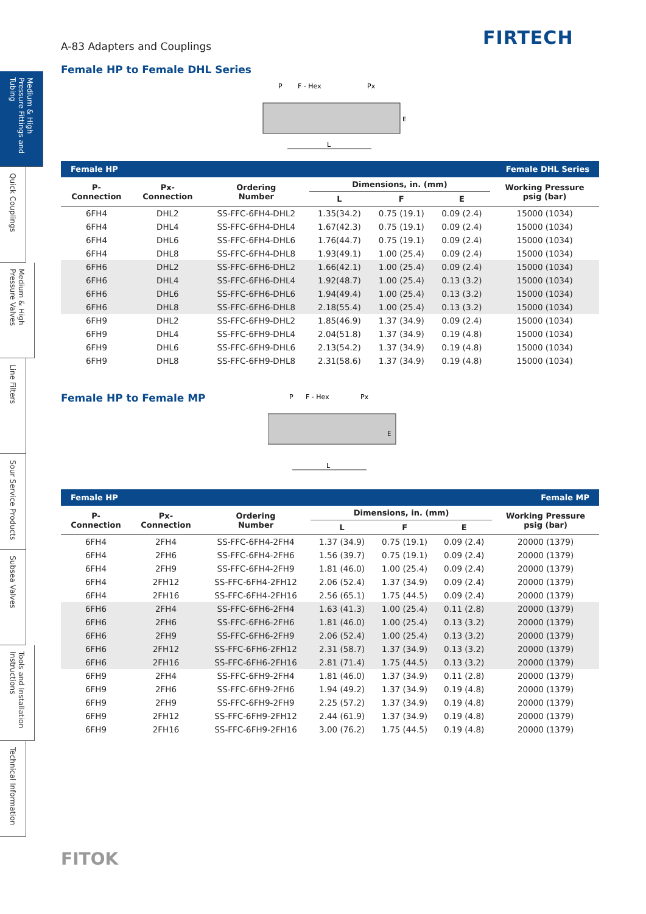FIRTECH
Medium & High Pressure Fittings and Tubing
Quick Couplings
Medium & High Pressure Valves
Line Filters
Sour Service Products
Subsea Valves
Tools and Installation Instructions
Technical Information
A-83 Adapters and Couplings
Female HP to Female DHL Series
P
F - Hex
Px
L
E
| Female HP | | | Female DHL Series | | | |
| P- Connection | Px- Connection | Ordering Number | Dimensions, in. (mm) | | | Working Pressure psig (bar) |
| | | | L | F | E | |
| 6FH4 | DHL2 | SS-FFC-6FH4-DHL2 | 1.35(34.2) | 0.75 (19.1) | 0.09 (2.4) | 15000 (1034) |
| 6FH4 | DHL4 | SS-FFC-6FH4-DHL4 | 1.67(42.3) | 0.75 (19.1) | 0.09 (2.4) | 15000 (1034) |
| 6FH4 | DHL6 | SS-FFC-6FH4-DHL6 | 1.76(44.7) | 0.75 (19.1) | 0.09 (2.4) | 15000 (1034) |
| 6FH4 | DHL8 | SS-FFC-6FH4-DHL8 | 1.93(49.1) | 1.00 (25.4) | 0.09 (2.4) | 15000 (1034) |
| 6FH6 | DHL2 | SS-FFC-6FH6-DHL2 | 1.66(42.1) | 1.00 (25.4) | 0.09 (2.4) | 15000 (1034) |
| 6FH6 | DHL4 | SS-FFC-6FH6-DHL4 | 1.92(48.7) | 1.00 (25.4) | 0.13 (3.2) | 15000 (1034) |
| 6FH6 | DHL6 | SS-FFC-6FH6-DHL6 | 1.94(49.4) | 1.00 (25.4) | 0.13 (3.2) | 15000 (1034) |
| 6FH6 | DHL8 | SS-FFC-6FH6-DHL8 | 2.18(55.4) | 1.00 (25.4) | 0.13 (3.2) | 15000 (1034) |
| 6FH9 | DHL2 | SS-FFC-6FH9-DHL2 | 1.85(46.9) | 1.37 (34.9) | 0.09 (2.4) | 15000 (1034) |
| 6FH9 | DHL4 | SS-FFC-6FH9-DHL4 | 2.04(51.8) | 1.37 (34.9) | 0.19 (4.8) | 15000 (1034) |
| 6FH9 | DHL6 | SS-FFC-6FH9-DHL6 | 2.13(54.2) | 1.37 (34.9) | 0.19 (4.8) | 15000 (1034) |
| 6FH9 | DHL8 | SS-FFC-6FH9-DHL8 | 2.31(58.6) | 1.37 (34.9) | 0.19 (4.8) | 15000 (1034) |
Female HP to Female MP
P
F - Hex
Px
L
E
| Female HP | | | Female MP | | | |
| P- Connection | Px- Connection | Ordering Number | Dimensions, in. (mm) | | | Working Pressure psig (bar) |
| | | | L | F | E | |
| 6FH4 | 2FH4 | SS-FFC-6FH4-2FH4 | 1.37 (34.9) | 0.75 (19.1) | 0.09 (2.4) | 20000 (1379) |
| 6FH4 | 2FH6 | SS-FFC-6FH4-2FH6 | 1.56 (39.7) | 0.75 (19.1) | 0.09 (2.4) | 20000 (1379) |
| 6FH4 | 2FH9 | SS-FFC-6FH4-2FH9 | 1.81 (46.0) | 1.00 (25.4) | 0.09 (2.4) | 20000 (1379) |
| 6FH4 | 2FH12 | SS-FFC-6FH4-2FH12 | 2.06 (52.4) | 1.37 (34.9) | 0.09 (2.4) | 20000 (1379) |
| 6FH4 | 2FH16 | SS-FFC-6FH4-2FH16 | 2.56 (65.1) | 1.75 (44.5) | 0.09 (2.4) | 20000 (1379) |
| 6FH6 | 2FH4 | SS-FFC-6FH6-2FH4 | 1.63 (41.3) | 1.00 (25.4) | 0.11 (2.8) | 20000 (1379) |
| 6FH6 | 2FH6 | SS-FFC-6FH6-2FH6 | 1.81 (46.0) | 1.00 (25.4) | 0.13 (3.2) | 20000 (1379) |
| 6FH6 | 2FH9 | SS-FFC-6FH6-2FH9 | 2.06 (52.4) | 1.00 (25.4) | 0.13 (3.2) | 20000 (1379) |
| 6FH6 | 2FH12 | SS-FFC-6FH6-2FH12 | 2.31 (58.7) | 1.37 (34.9) | 0.13 (3.2) | 20000 (1379) |
| 6FH6 | 2FH16 | SS-FFC-6FH6-2FH16 | 2.81 (71.4) | 1.75 (44.5) | 0.13 (3.2) | 20000 (1379) |
| 6FH9 | 2FH4 | SS-FFC-6FH9-2FH4 | 1.81 (46.0) | 1.37 (34.9) | 0.11 (2.8) | 20000 (1379) |
| 6FH9 | 2FH6 | SS-FFC-6FH9-2FH6 | 1.94 (49.2) | 1.37 (34.9) | 0.19 (4.8) | 20000 (1379) |
| 6FH9 | 2FH9 | SS-FFC-6FH9-2FH9 | 2.25 (57.2) | 1.37 (34.9) | 0.19 (4.8) | 20000 (1379) |
| 6FH9 | 2FH12 | SS-FFC-6FH9-2FH12 | 2.44 (61.9) | 1.37 (34.9) | 0.19 (4.8) | 20000 (1379) |
| 6FH9 | 2FH16 | SS-FFC-6FH9-2FH16 | 3.00 (76.2) | 1.75 (44.5) | 0.19 (4.8) | 20000 (1379) |
FITOK